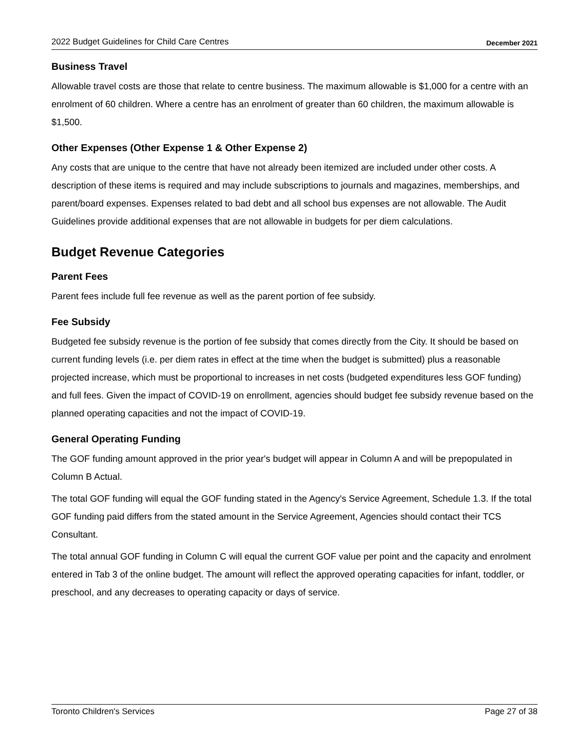2022 Budget Guidelines for Child Care Centres December 2021
Business Travel
Allowable travel costs are those that relate to centre business. The maximum allowable is $1,000 for a centre with an enrolment of 60 children. Where a centre has an enrolment of greater than 60 children, the maximum allowable is $1,500.
Other Expenses (Other Expense 1 & Other Expense 2)
Any costs that are unique to the centre that have not already been itemized are included under other costs. A description of these items is required and may include subscriptions to journals and magazines, memberships, and parent/board expenses. Expenses related to bad debt and all school bus expenses are not allowable. The Audit Guidelines provide additional expenses that are not allowable in budgets for per diem calculations.
Budget Revenue Categories
Parent Fees
Parent fees include full fee revenue as well as the parent portion of fee subsidy.
Fee Subsidy
Budgeted fee subsidy revenue is the portion of fee subsidy that comes directly from the City. It should be based on current funding levels (i.e. per diem rates in effect at the time when the budget is submitted) plus a reasonable projected increase, which must be proportional to increases in net costs (budgeted expenditures less GOF funding) and full fees. Given the impact of COVID-19 on enrollment, agencies should budget fee subsidy revenue based on the planned operating capacities and not the impact of COVID-19.
General Operating Funding
The GOF funding amount approved in the prior year's budget will appear in Column A and will be prepopulated in Column B Actual.
The total GOF funding will equal the GOF funding stated in the Agency's Service Agreement, Schedule 1.3. If the total GOF funding paid differs from the stated amount in the Service Agreement, Agencies should contact their TCS Consultant.
The total annual GOF funding in Column C will equal the current GOF value per point and the capacity and enrolment entered in Tab 3 of the online budget. The amount will reflect the approved operating capacities for infant, toddler, or preschool, and any decreases to operating capacity or days of service.
Toronto Children's Services Page 27 of 38